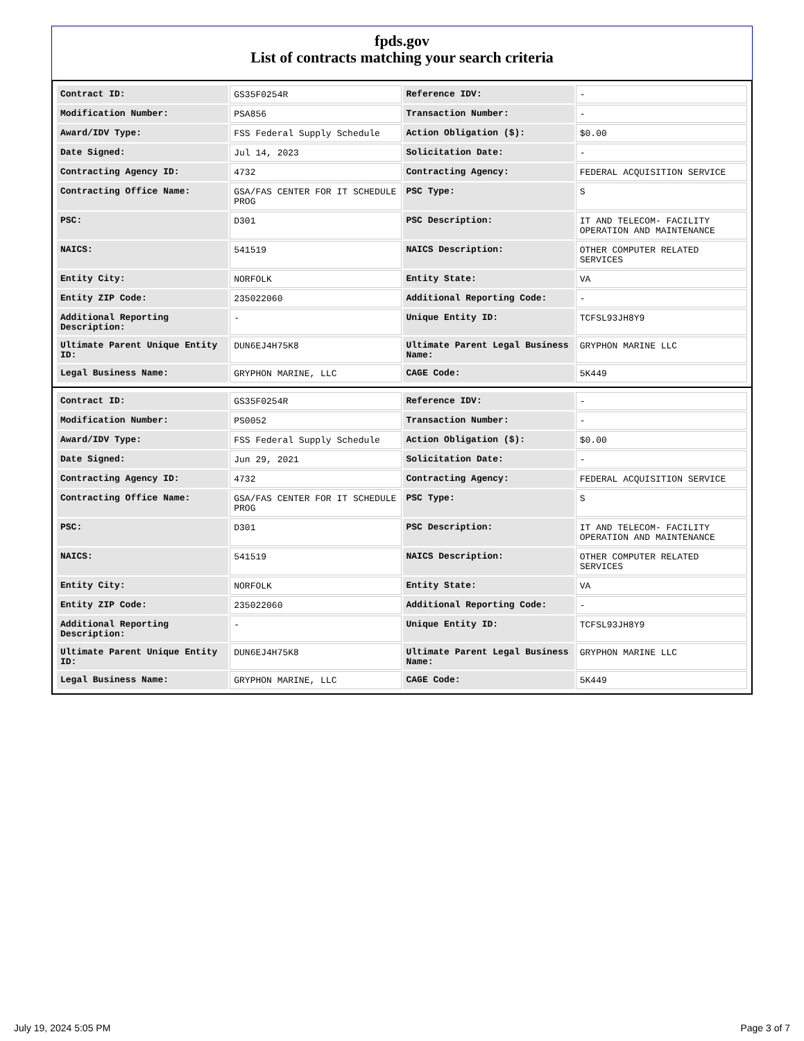fpds.gov
List of contracts matching your search criteria
| Contract ID: | GS35F0254R | Reference IDV: | - |
| Modification Number: | PSA856 | Transaction Number: | - |
| Award/IDV Type: | FSS Federal Supply Schedule | Action Obligation ($): | $0.00 |
| Date Signed: | Jul 14, 2023 | Solicitation Date: | - |
| Contracting Agency ID: | 4732 | Contracting Agency: | FEDERAL ACQUISITION SERVICE |
| Contracting Office Name: | GSA/FAS CENTER FOR IT SCHEDULE PROG | PSC Type: | S |
| PSC: | D301 | PSC Description: | IT AND TELECOM- FACILITY OPERATION AND MAINTENANCE |
| NAICS: | 541519 | NAICS Description: | OTHER COMPUTER RELATED SERVICES |
| Entity City: | NORFOLK | Entity State: | VA |
| Entity ZIP Code: | 235022060 | Additional Reporting Code: | - |
| Additional Reporting Description: | - | Unique Entity ID: | TCFSL93JH8Y9 |
| Ultimate Parent Unique Entity ID: | DUN6EJ4H75K8 | Ultimate Parent Legal Business Name: | GRYPHON MARINE LLC |
| Legal Business Name: | GRYPHON MARINE, LLC | CAGE Code: | 5K449 |
| Contract ID: | GS35F0254R | Reference IDV: | - |
| Modification Number: | PS0052 | Transaction Number: | - |
| Award/IDV Type: | FSS Federal Supply Schedule | Action Obligation ($): | $0.00 |
| Date Signed: | Jun 29, 2021 | Solicitation Date: | - |
| Contracting Agency ID: | 4732 | Contracting Agency: | FEDERAL ACQUISITION SERVICE |
| Contracting Office Name: | GSA/FAS CENTER FOR IT SCHEDULE PROG | PSC Type: | S |
| PSC: | D301 | PSC Description: | IT AND TELECOM- FACILITY OPERATION AND MAINTENANCE |
| NAICS: | 541519 | NAICS Description: | OTHER COMPUTER RELATED SERVICES |
| Entity City: | NORFOLK | Entity State: | VA |
| Entity ZIP Code: | 235022060 | Additional Reporting Code: | - |
| Additional Reporting Description: | - | Unique Entity ID: | TCFSL93JH8Y9 |
| Ultimate Parent Unique Entity ID: | DUN6EJ4H75K8 | Ultimate Parent Legal Business Name: | GRYPHON MARINE LLC |
| Legal Business Name: | GRYPHON MARINE, LLC | CAGE Code: | 5K449 |
July 19, 2024 5:05 PM Page 3 of 7